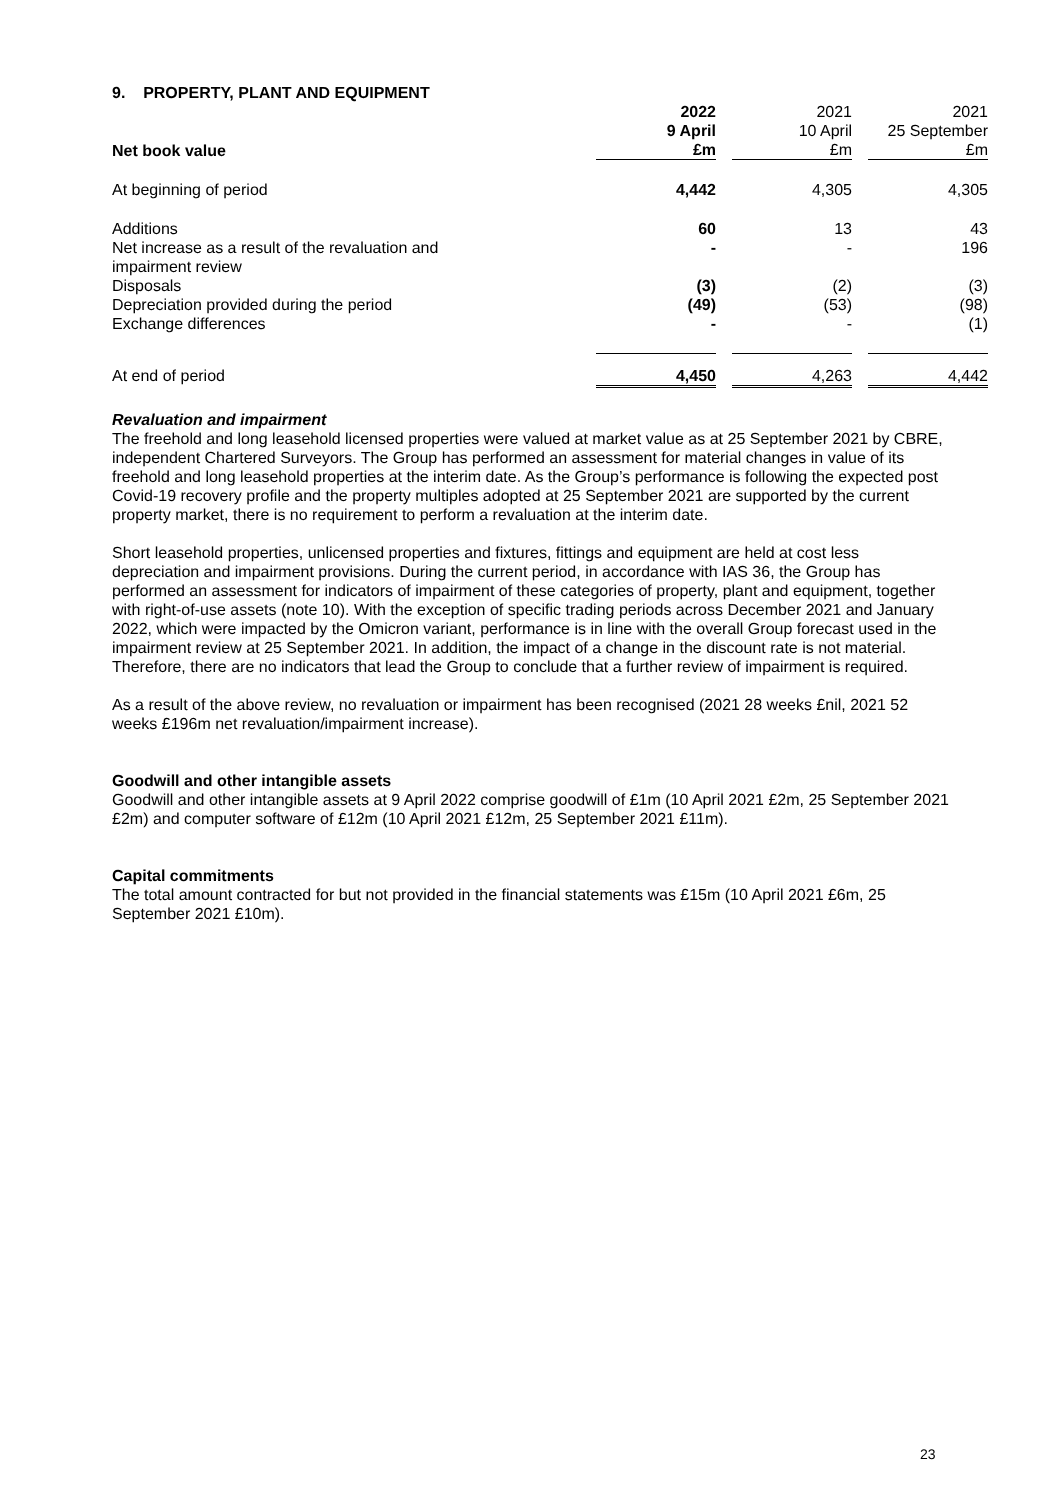9. PROPERTY, PLANT AND EQUIPMENT
| Net book value | 2022 9 April £m | | 2021 10 April £m | | 2021 25 September £m |
| --- | --- | --- | --- | --- | --- |
| At beginning of period | 4,442 | | 4,305 | | 4,305 |
| Additions | 60 | | 13 | | 43 |
| Net increase as a result of the revaluation and impairment review | - | | - | | 196 |
| Disposals | (3) | | (2) | | (3) |
| Depreciation provided during the period | (49) | | (53) | | (98) |
| Exchange differences | - | | - | | (1) |
| At end of period | 4,450 | | 4,263 | | 4,442 |
Revaluation and impairment
The freehold and long leasehold licensed properties were valued at market value as at 25 September 2021 by CBRE, independent Chartered Surveyors. The Group has performed an assessment for material changes in value of its freehold and long leasehold properties at the interim date. As the Group’s performance is following the expected post Covid-19 recovery profile and the property multiples adopted at 25 September 2021 are supported by the current property market, there is no requirement to perform a revaluation at the interim date.
Short leasehold properties, unlicensed properties and fixtures, fittings and equipment are held at cost less depreciation and impairment provisions. During the current period, in accordance with IAS 36, the Group has performed an assessment for indicators of impairment of these categories of property, plant and equipment, together with right-of-use assets (note 10). With the exception of specific trading periods across December 2021 and January 2022, which were impacted by the Omicron variant, performance is in line with the overall Group forecast used in the impairment review at 25 September 2021. In addition, the impact of a change in the discount rate is not material. Therefore, there are no indicators that lead the Group to conclude that a further review of impairment is required.
As a result of the above review, no revaluation or impairment has been recognised (2021 28 weeks £nil, 2021 52 weeks £196m net revaluation/impairment increase).
Goodwill and other intangible assets
Goodwill and other intangible assets at 9 April 2022 comprise goodwill of £1m (10 April 2021 £2m, 25 September 2021 £2m) and computer software of £12m (10 April 2021 £12m, 25 September 2021 £11m).
Capital commitments
The total amount contracted for but not provided in the financial statements was £15m (10 April 2021 £6m, 25 September 2021 £10m).
23